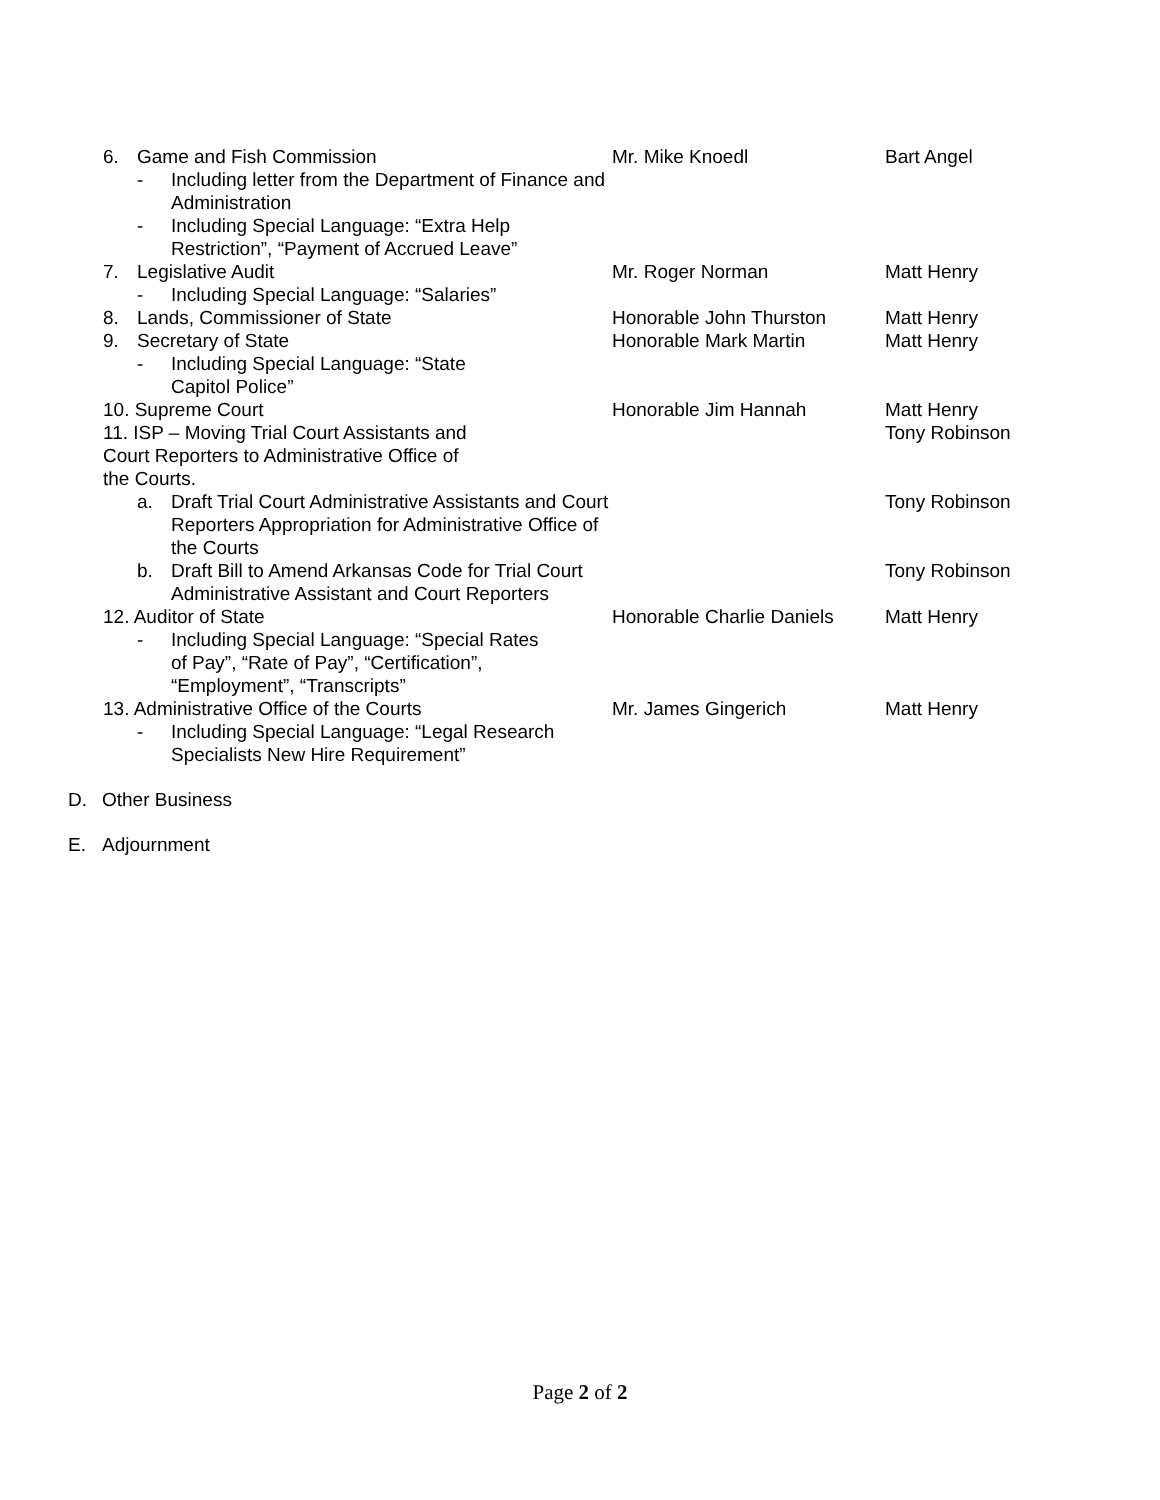6. Game and Fish Commission Mr. Mike Knoedl Bart Angel
- Including letter from the Department of Finance and Administration
- Including Special Language: “Extra Help Restriction”, “Payment of Accrued Leave”
7. Legislative Audit Mr. Roger Norman Matt Henry
- Including Special Language: “Salaries”
8. Lands, Commissioner of State Honorable John Thurston Matt Henry
9. Secretary of State Honorable Mark Martin Matt Henry
- Including Special Language: “State
Capitol Police”
10. Supreme Court Honorable Jim Hannah Matt Henry
11. ISP – Moving Trial Court Assistants and
Court Reporters to Administrative Office of
the Courts.
Tony Robinson
a. Draft Trial Court Administrative Assistants and Court Reporters Appropriation for Administrative Office of the Courts
Tony Robinson
b. Draft Bill to Amend Arkansas Code for Trial Court Administrative Assistant and Court Reporters
Tony Robinson
12. Auditor of State Honorable Charlie Daniels
Matt Henry
- Including Special Language: “Special Rates
of Pay”, “Rate of Pay”, “Certification”,
“Employment”, “Transcripts”
13. Administrative Office of the Courts Mr. James Gingerich Matt Henry
- Including Special Language: “Legal Research
Specialists New Hire Requirement”
D. Other Business
E. Adjournment
Page 2 of 2